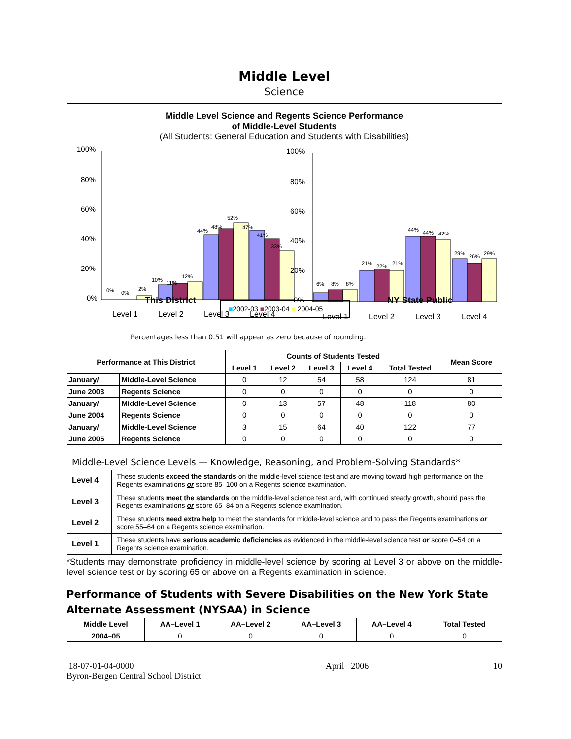Middle Level
Science
Middle Level Science and Regents Science Performance
of Middle-Level Students
(All Students: General Education and Students with Disabilities)
100%
80%
60%
40%
20%
0%
0%
0%
2%
10%
11%
12%
44%
48%
52%
47%
41%
33%
Level 1
Level 2
Level 3
Level 4
100%
80%
60%
40%
20%
0%
6%
8%
8%
21%
22%
21%
44%
44%
42%
29%
26%
29%
Level 1
Level 2
Level 3
Level 4
This District ■2002-03 ■2003-04 ■ 2004-05 NY State Public
Percentages less than 0.51 will appear as zero because of rounding.
| Performance at This District | | Counts of Students Tested | | | | | Mean Score |
| --- | --- | --- | --- | --- | --- | --- | --- |
| | | Level 1 | Level 2 | Level 3 | Level 4 | Total Tested | |
| January/ | Middle-Level Science | 0 | 12 | 54 | 58 | 124 | 81 |
| June 2003 | Regents Science | 0 | 0 | 0 | 0 | 0 | 0 |
| January/ | Middle-Level Science | 0 | 13 | 57 | 48 | 118 | 80 |
| June 2004 | Regents Science | 0 | 0 | 0 | 0 | 0 | 0 |
| January/ | Middle-Level Science | 3 | 15 | 64 | 40 | 122 | 77 |
| June 2005 | Regents Science | 0 | 0 | 0 | 0 | 0 | 0 |
| Middle-Level Science Levels — Knowledge, Reasoning, and Problem-Solving Standards* | |
| Level 4 | These students exceed the standards on the middle-level science test and are moving toward high performance on the Regents examinations or score 85–100 on a Regents science examination. |
| Level 3 | These students meet the standards on the middle-level science test and, with continued steady growth, should pass the Regents examinations or score 65–84 on a Regents science examination. |
| Level 2 | These students need extra help to meet the standards for middle-level science and to pass the Regents examinations or score 55–64 on a Regents science examination. |
| Level 1 | These students have serious academic deficiencies as evidenced in the middle-level science test or score 0–54 on a Regents science examination. |
*Students may demonstrate proficiency in middle-level science by scoring at Level 3 or above on the middle-level science test or by scoring 65 or above on a Regents examination in science.
Performance of Students with Severe Disabilities on the New York State Alternate Assessment (NYSAA) in Science
| Middle Level | AA–Level 1 | AA–Level 2 | AA–Level 3 | AA–Level 4 | Total Tested |
| --- | --- | --- | --- | --- | --- |
| 2004–05 | 0 | 0 | 0 | 0 | 0 |
18-07-01-04-0000
Byron-Bergen Central School District
April 2006 10